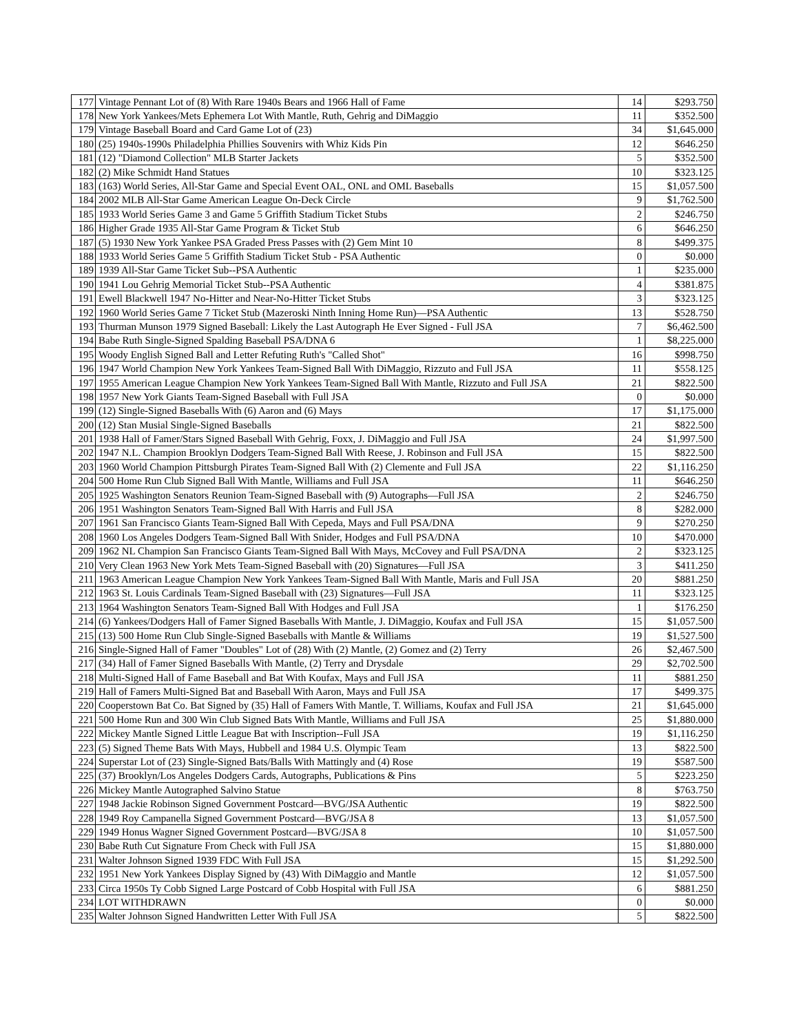| 177 | Vintage Pennant Lot of (8) With Rare 1940s Bears and 1966 Hall of Fame | 14 | $293.750 |
| 178 | New York Yankees/Mets Ephemera Lot With Mantle, Ruth, Gehrig and DiMaggio | 11 | $352.500 |
| 179 | Vintage Baseball Board and Card Game Lot of (23) | 34 | $1,645.000 |
| 180 | (25) 1940s-1990s Philadelphia Phillies Souvenirs with Whiz Kids Pin | 12 | $646.250 |
| 181 | (12) "Diamond Collection" MLB Starter Jackets | 5 | $352.500 |
| 182 | (2) Mike Schmidt Hand Statues | 10 | $323.125 |
| 183 | (163) World Series, All-Star Game and Special Event OAL, ONL and OML Baseballs | 15 | $1,057.500 |
| 184 | 2002 MLB All-Star Game American League On-Deck Circle | 9 | $1,762.500 |
| 185 | 1933 World Series Game 3 and Game 5 Griffith Stadium Ticket Stubs | 2 | $246.750 |
| 186 | Higher Grade 1935 All-Star Game Program & Ticket Stub | 6 | $646.250 |
| 187 | (5) 1930 New York Yankee PSA Graded Press Passes with (2) Gem Mint 10 | 8 | $499.375 |
| 188 | 1933 World Series Game 5 Griffith Stadium Ticket Stub - PSA Authentic | 0 | $0.000 |
| 189 | 1939 All-Star Game Ticket Sub--PSA Authentic | 1 | $235.000 |
| 190 | 1941 Lou Gehrig Memorial Ticket Stub--PSA Authentic | 4 | $381.875 |
| 191 | Ewell Blackwell 1947 No-Hitter and Near-No-Hitter Ticket Stubs | 3 | $323.125 |
| 192 | 1960 World Series Game 7 Ticket Stub (Mazeroski Ninth Inning Home Run)—PSA Authentic | 13 | $528.750 |
| 193 | Thurman Munson 1979 Signed Baseball: Likely the Last Autograph He Ever Signed - Full JSA | 7 | $6,462.500 |
| 194 | Babe Ruth Single-Signed Spalding Baseball PSA/DNA 6 | 1 | $8,225.000 |
| 195 | Woody English Signed Ball and Letter Refuting Ruth's "Called Shot" | 16 | $998.750 |
| 196 | 1947 World Champion New York Yankees Team-Signed Ball With DiMaggio, Rizzuto and Full JSA | 11 | $558.125 |
| 197 | 1955 American League Champion New York Yankees Team-Signed Ball With Mantle, Rizzuto and Full JSA | 21 | $822.500 |
| 198 | 1957 New York Giants Team-Signed Baseball with Full JSA | 0 | $0.000 |
| 199 | (12) Single-Signed Baseballs With (6) Aaron and (6) Mays | 17 | $1,175.000 |
| 200 | (12) Stan Musial Single-Signed Baseballs | 21 | $822.500 |
| 201 | 1938 Hall of Famer/Stars Signed Baseball With Gehrig, Foxx, J. DiMaggio and Full JSA | 24 | $1,997.500 |
| 202 | 1947 N.L. Champion Brooklyn Dodgers Team-Signed Ball With Reese, J. Robinson and Full JSA | 15 | $822.500 |
| 203 | 1960 World Champion Pittsburgh Pirates Team-Signed Ball With (2) Clemente and Full JSA | 22 | $1,116.250 |
| 204 | 500 Home Run Club Signed Ball With Mantle, Williams and Full JSA | 11 | $646.250 |
| 205 | 1925 Washington Senators Reunion Team-Signed Baseball with (9) Autographs—Full JSA | 2 | $246.750 |
| 206 | 1951 Washington Senators Team-Signed Ball With Harris and Full JSA | 8 | $282.000 |
| 207 | 1961 San Francisco Giants Team-Signed Ball With Cepeda, Mays and Full PSA/DNA | 9 | $270.250 |
| 208 | 1960 Los Angeles Dodgers Team-Signed Ball With Snider, Hodges and Full PSA/DNA | 10 | $470.000 |
| 209 | 1962 NL Champion San Francisco Giants Team-Signed Ball With Mays, McCovey and Full PSA/DNA | 2 | $323.125 |
| 210 | Very Clean 1963 New York Mets Team-Signed Baseball with (20) Signatures—Full JSA | 3 | $411.250 |
| 211 | 1963 American League Champion New York Yankees Team-Signed Ball With Mantle, Maris and Full JSA | 20 | $881.250 |
| 212 | 1963 St. Louis Cardinals Team-Signed Baseball with (23) Signatures—Full JSA | 11 | $323.125 |
| 213 | 1964 Washington Senators Team-Signed Ball With Hodges and Full JSA | 1 | $176.250 |
| 214 | (6) Yankees/Dodgers Hall of Famer Signed Baseballs With Mantle, J. DiMaggio, Koufax and Full JSA | 15 | $1,057.500 |
| 215 | (13) 500 Home Run Club Single-Signed Baseballs with Mantle & Williams | 19 | $1,527.500 |
| 216 | Single-Signed Hall of Famer "Doubles" Lot of (28) With (2) Mantle, (2) Gomez and (2) Terry | 26 | $2,467.500 |
| 217 | (34) Hall of Famer Signed Baseballs With Mantle, (2) Terry and Drysdale | 29 | $2,702.500 |
| 218 | Multi-Signed Hall of Fame Baseball and Bat With Koufax, Mays and Full JSA | 11 | $881.250 |
| 219 | Hall of Famers Multi-Signed Bat and Baseball With Aaron, Mays and Full JSA | 17 | $499.375 |
| 220 | Cooperstown Bat Co. Bat Signed by (35) Hall of Famers With Mantle, T. Williams, Koufax and Full JSA | 21 | $1,645.000 |
| 221 | 500 Home Run and 300 Win Club Signed Bats With Mantle, Williams and Full JSA | 25 | $1,880.000 |
| 222 | Mickey Mantle Signed Little League Bat with Inscription--Full JSA | 19 | $1,116.250 |
| 223 | (5) Signed Theme Bats With Mays, Hubbell and 1984 U.S. Olympic Team | 13 | $822.500 |
| 224 | Superstar Lot of (23) Single-Signed Bats/Balls With Mattingly and (4) Rose | 19 | $587.500 |
| 225 | (37) Brooklyn/Los Angeles Dodgers Cards, Autographs, Publications & Pins | 5 | $223.250 |
| 226 | Mickey Mantle Autographed Salvino Statue | 8 | $763.750 |
| 227 | 1948 Jackie Robinson Signed Government Postcard—BVG/JSA Authentic | 19 | $822.500 |
| 228 | 1949 Roy Campanella Signed Government Postcard—BVG/JSA 8 | 13 | $1,057.500 |
| 229 | 1949 Honus Wagner Signed Government Postcard—BVG/JSA 8 | 10 | $1,057.500 |
| 230 | Babe Ruth Cut Signature From Check with Full JSA | 15 | $1,880.000 |
| 231 | Walter Johnson Signed 1939 FDC With Full JSA | 15 | $1,292.500 |
| 232 | 1951 New York Yankees Display Signed by (43) With DiMaggio and Mantle | 12 | $1,057.500 |
| 233 | Circa 1950s Ty Cobb Signed Large Postcard of Cobb Hospital with Full JSA | 6 | $881.250 |
| 234 | LOT WITHDRAWN | 0 | $0.000 |
| 235 | Walter Johnson Signed Handwritten Letter With Full JSA | 5 | $822.500 |